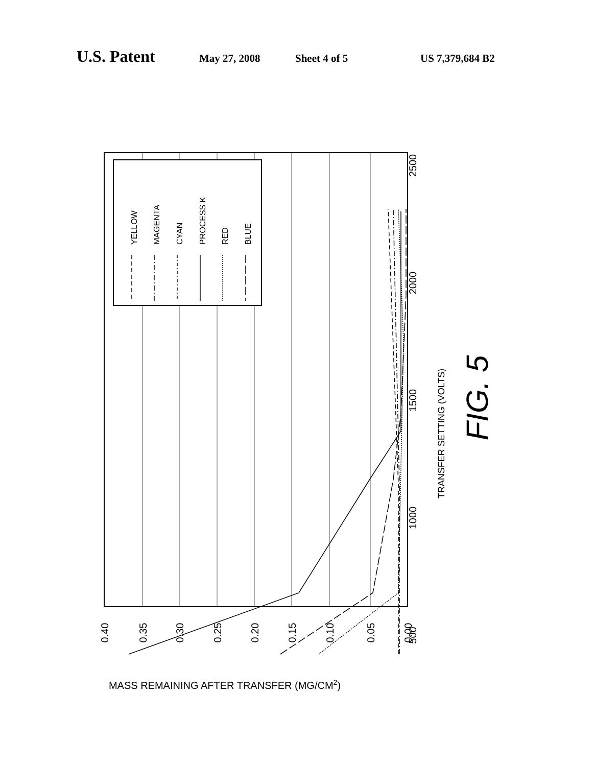U.S. Patent May 27, 2008 Sheet 4 of 5 US 7,379,684 B2
500
1000
1500
2000
2500
0.40
0.35
0.30
0.25
0.20
0.15
0.10
0.05
0.00
TRANSFER SETTING (VOLTS)
FIG. 5
MASS REMAINING AFTER TRANSFER (MG/CM2)
YELLOW
MAGENTA
CYAN
PROCESS K
RED
BLUE